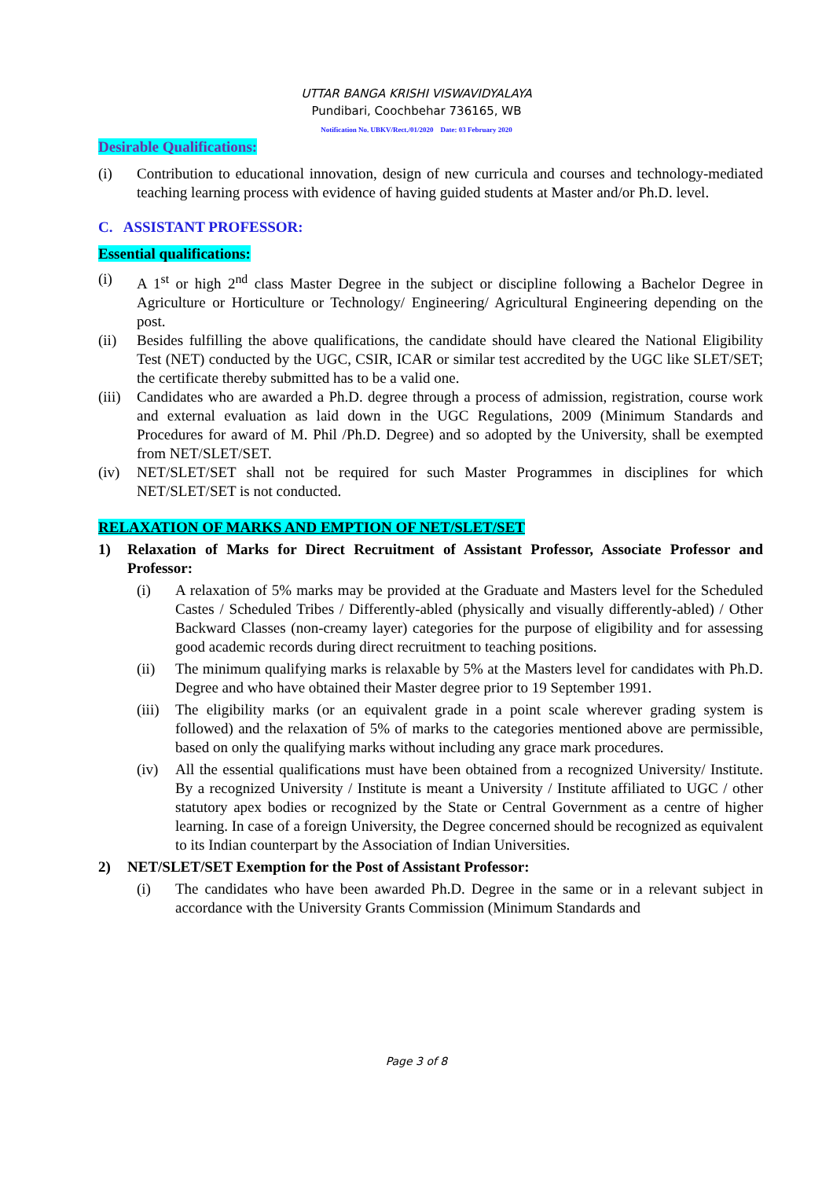UTTAR BANGA KRISHI VISWAVIDYALAYA
Pundibari, Coochbehar 736165, WB
Notification No. UBKV/Rect./01/2020 Date: 03 February 2020
Desirable Qualifications:
(i) Contribution to educational innovation, design of new curricula and courses and technology-mediated teaching learning process with evidence of having guided students at Master and/or Ph.D. level.
C. ASSISTANT PROFESSOR:
Essential qualifications:
(i) A 1<sup>st</sup> or high 2<sup>nd</sup> class Master Degree in the subject or discipline following a Bachelor Degree in Agriculture or Horticulture or Technology/ Engineering/ Agricultural Engineering depending on the post.
(ii) Besides fulfilling the above qualifications, the candidate should have cleared the National Eligibility Test (NET) conducted by the UGC, CSIR, ICAR or similar test accredited by the UGC like SLET/SET; the certificate thereby submitted has to be a valid one.
(iii) Candidates who are awarded a Ph.D. degree through a process of admission, registration, course work and external evaluation as laid down in the UGC Regulations, 2009 (Minimum Standards and Procedures for award of M. Phil /Ph.D. Degree) and so adopted by the University, shall be exempted from NET/SLET/SET.
(iv) NET/SLET/SET shall not be required for such Master Programmes in disciplines for which NET/SLET/SET is not conducted.
RELAXATION OF MARKS AND EMPTION OF NET/SLET/SET
1) Relaxation of Marks for Direct Recruitment of Assistant Professor, Associate Professor and Professor:
(i) A relaxation of 5% marks may be provided at the Graduate and Masters level for the Scheduled Castes / Scheduled Tribes / Differently-abled (physically and visually differently-abled) / Other Backward Classes (non-creamy layer) categories for the purpose of eligibility and for assessing good academic records during direct recruitment to teaching positions.
(ii) The minimum qualifying marks is relaxable by 5% at the Masters level for candidates with Ph.D. Degree and who have obtained their Master degree prior to 19 September 1991.
(iii) The eligibility marks (or an equivalent grade in a point scale wherever grading system is followed) and the relaxation of 5% of marks to the categories mentioned above are permissible, based on only the qualifying marks without including any grace mark procedures.
(iv) All the essential qualifications must have been obtained from a recognized University/ Institute. By a recognized University / Institute is meant a University / Institute affiliated to UGC / other statutory apex bodies or recognized by the State or Central Government as a centre of higher learning. In case of a foreign University, the Degree concerned should be recognized as equivalent to its Indian counterpart by the Association of Indian Universities.
2) NET/SLET/SET Exemption for the Post of Assistant Professor:
(i) The candidates who have been awarded Ph.D. Degree in the same or in a relevant subject in accordance with the University Grants Commission (Minimum Standards and
Page 3 of 8